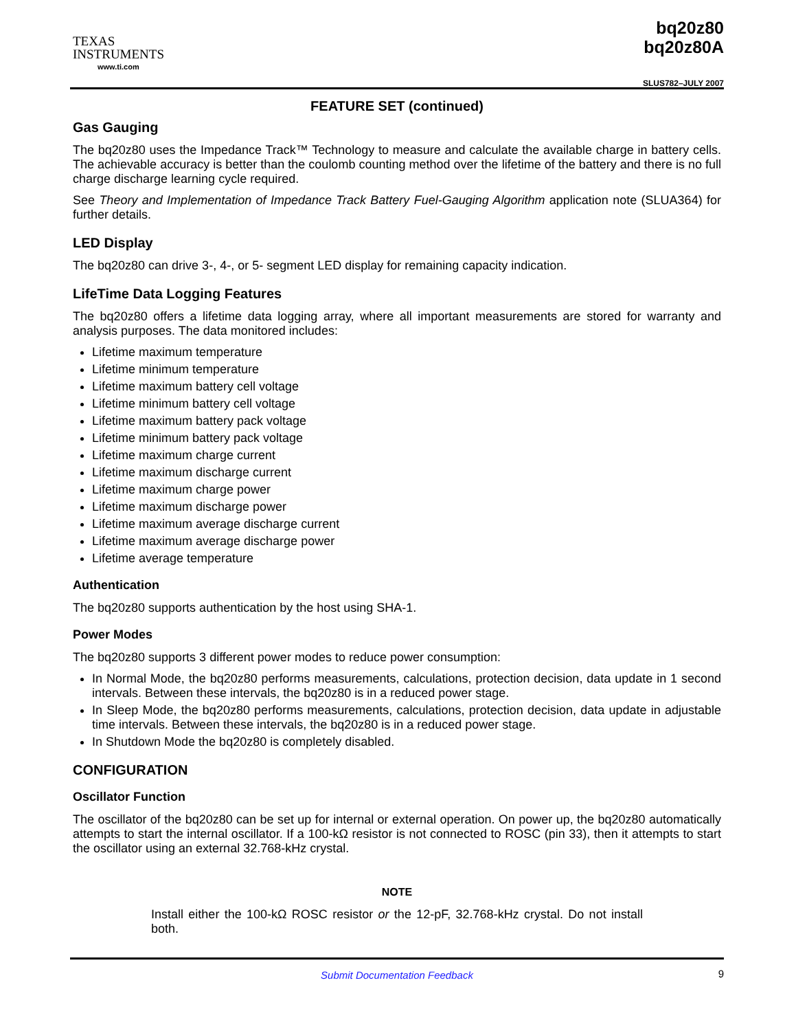TEXAS
INSTRUMENTS
www.ti.com
bq20z80
bq20z80A
SLUS782–JULY 2007
FEATURE SET (continued)
Gas Gauging
The bq20z80 uses the Impedance Track™ Technology to measure and calculate the available charge in battery cells. The achievable accuracy is better than the coulomb counting method over the lifetime of the battery and there is no full charge discharge learning cycle required.
See Theory and Implementation of Impedance Track Battery Fuel-Gauging Algorithm application note (SLUA364) for further details.
LED Display
The bq20z80 can drive 3-, 4-, or 5- segment LED display for remaining capacity indication.
LifeTime Data Logging Features
The bq20z80 offers a lifetime data logging array, where all important measurements are stored for warranty and analysis purposes. The data monitored includes:
Lifetime maximum temperature
Lifetime minimum temperature
Lifetime maximum battery cell voltage
Lifetime minimum battery cell voltage
Lifetime maximum battery pack voltage
Lifetime minimum battery pack voltage
Lifetime maximum charge current
Lifetime maximum discharge current
Lifetime maximum charge power
Lifetime maximum discharge power
Lifetime maximum average discharge current
Lifetime maximum average discharge power
Lifetime average temperature
Authentication
The bq20z80 supports authentication by the host using SHA-1.
Power Modes
The bq20z80 supports 3 different power modes to reduce power consumption:
In Normal Mode, the bq20z80 performs measurements, calculations, protection decision, data update in 1 second intervals. Between these intervals, the bq20z80 is in a reduced power stage.
In Sleep Mode, the bq20z80 performs measurements, calculations, protection decision, data update in adjustable time intervals. Between these intervals, the bq20z80 is in a reduced power stage.
In Shutdown Mode the bq20z80 is completely disabled.
CONFIGURATION
Oscillator Function
The oscillator of the bq20z80 can be set up for internal or external operation. On power up, the bq20z80 automatically attempts to start the internal oscillator. If a 100-kΩ resistor is not connected to ROSC (pin 33), then it attempts to start the oscillator using an external 32.768-kHz crystal.
NOTE
Install either the 100-kΩ ROSC resistor or the 12-pF, 32.768-kHz crystal. Do not install both.
Submit Documentation Feedback 9